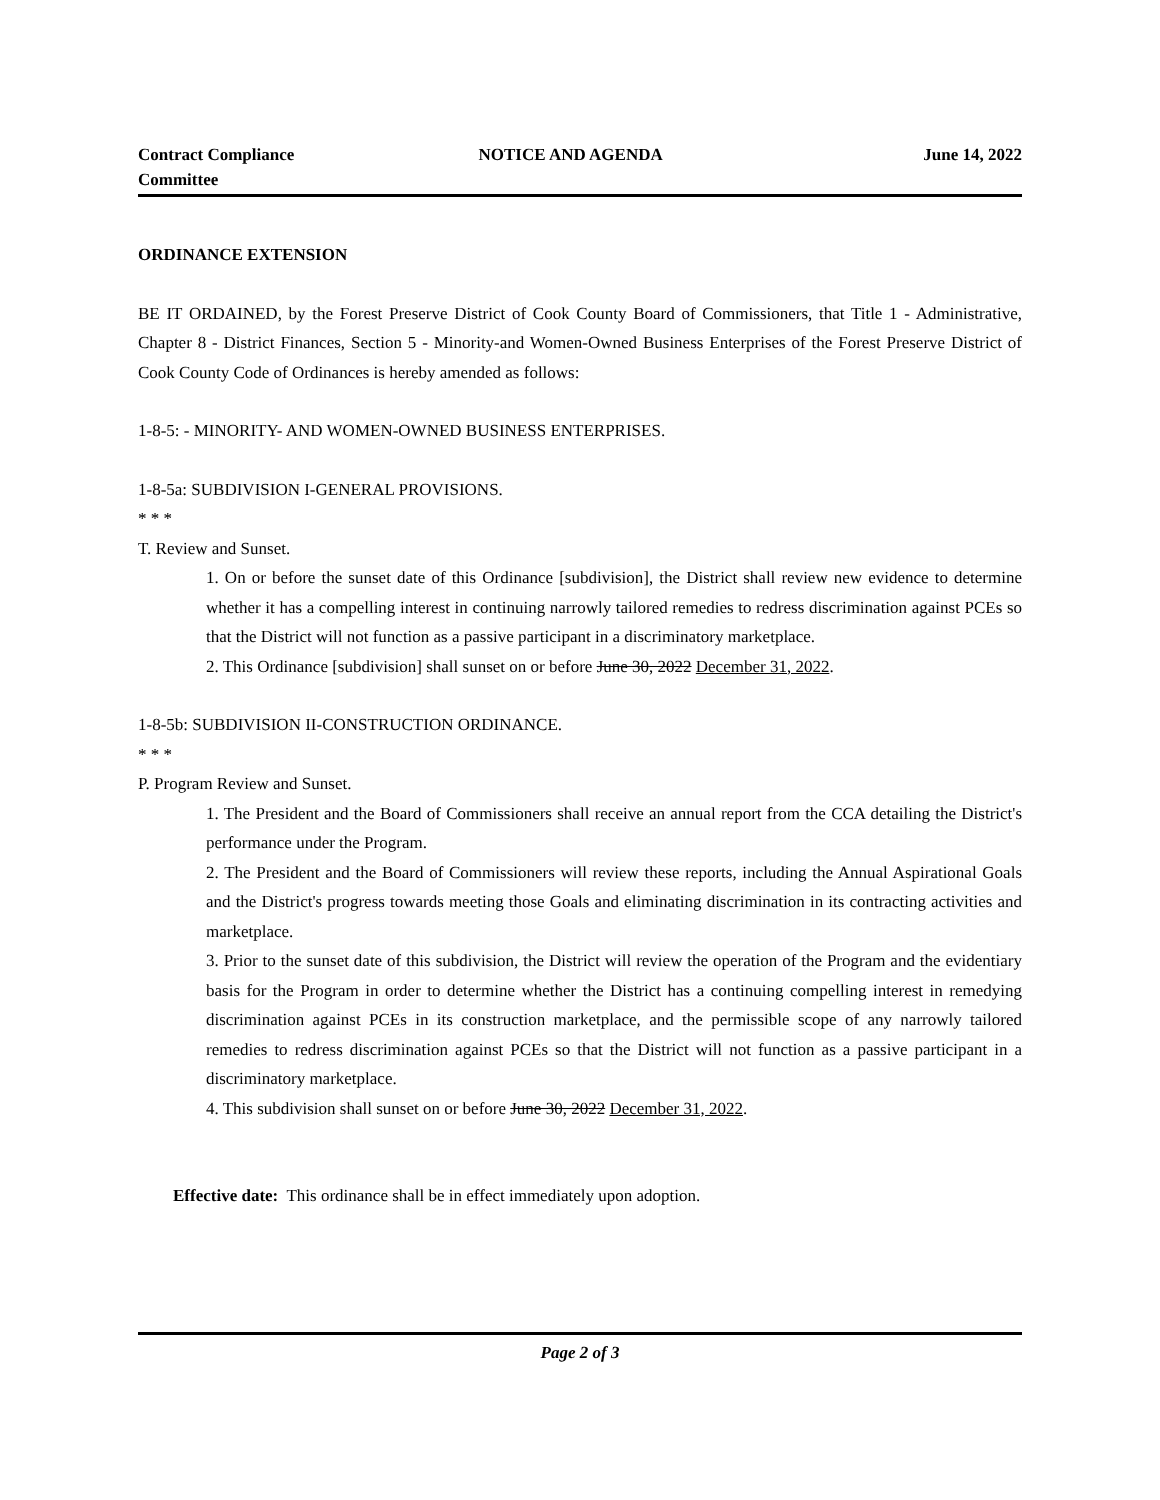Contract Compliance Committee
NOTICE AND AGENDA June 14, 2022
ORDINANCE EXTENSION
BE IT ORDAINED, by the Forest Preserve District of Cook County Board of Commissioners, that Title 1 - Administrative, Chapter 8 - District Finances, Section 5 - Minority-and Women-Owned Business Enterprises of the Forest Preserve District of Cook County Code of Ordinances is hereby amended as follows:
1-8-5: - MINORITY- AND WOMEN-OWNED BUSINESS ENTERPRISES.
1-8-5a: SUBDIVISION I-GENERAL PROVISIONS.
* * *
T. Review and Sunset.
1. On or before the sunset date of this Ordinance [subdivision], the District shall review new evidence to determine whether it has a compelling interest in continuing narrowly tailored remedies to redress discrimination against PCEs so that the District will not function as a passive participant in a discriminatory marketplace.
2. This Ordinance [subdivision] shall sunset on or before June 30, 2022 December 31, 2022.
1-8-5b: SUBDIVISION II-CONSTRUCTION ORDINANCE.
* * *
P. Program Review and Sunset.
1. The President and the Board of Commissioners shall receive an annual report from the CCA detailing the District's performance under the Program.
2. The President and the Board of Commissioners will review these reports, including the Annual Aspirational Goals and the District's progress towards meeting those Goals and eliminating discrimination in its contracting activities and marketplace.
3. Prior to the sunset date of this subdivision, the District will review the operation of the Program and the evidentiary basis for the Program in order to determine whether the District has a continuing compelling interest in remedying discrimination against PCEs in its construction marketplace, and the permissible scope of any narrowly tailored remedies to redress discrimination against PCEs so that the District will not function as a passive participant in a discriminatory marketplace.
4. This subdivision shall sunset on or before June 30, 2022 December 31, 2022.
Effective date: This ordinance shall be in effect immediately upon adoption.
Page 2 of 3